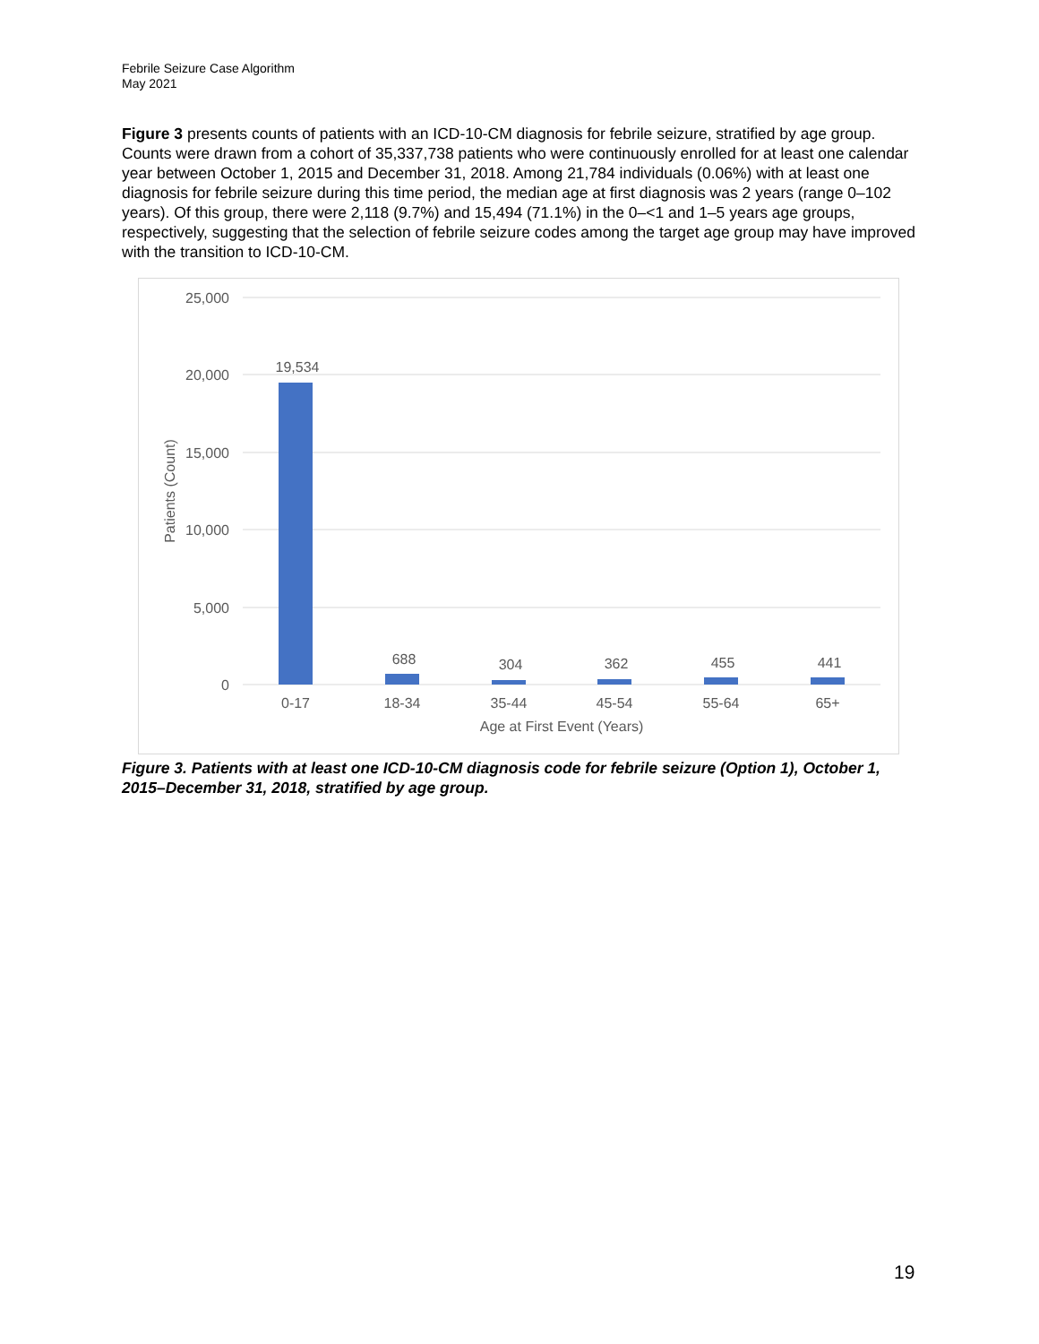Febrile Seizure Case Algorithm
May 2021
Figure 3 presents counts of patients with an ICD-10-CM diagnosis for febrile seizure, stratified by age group. Counts were drawn from a cohort of 35,337,738 patients who were continuously enrolled for at least one calendar year between October 1, 2015 and December 31, 2018. Among 21,784 individuals (0.06%) with at least one diagnosis for febrile seizure during this time period, the median age at first diagnosis was 2 years (range 0–102 years). Of this group, there were 2,118 (9.7%) and 15,494 (71.1%) in the 0–<1 and 1–5 years age groups, respectively, suggesting that the selection of febrile seizure codes among the target age group may have improved with the transition to ICD-10-CM.
25,000
20,000
15,000
10,000
5,000
0
19,534
688
304
362
455
441
0-17
18-34
35-44
45-54
55-64
65+
Age at First Event (Years)
Patients (Count)
Figure 3. Patients with at least one ICD-10-CM diagnosis code for febrile seizure (Option 1), October 1, 2015–December 31, 2018, stratified by age group.
19